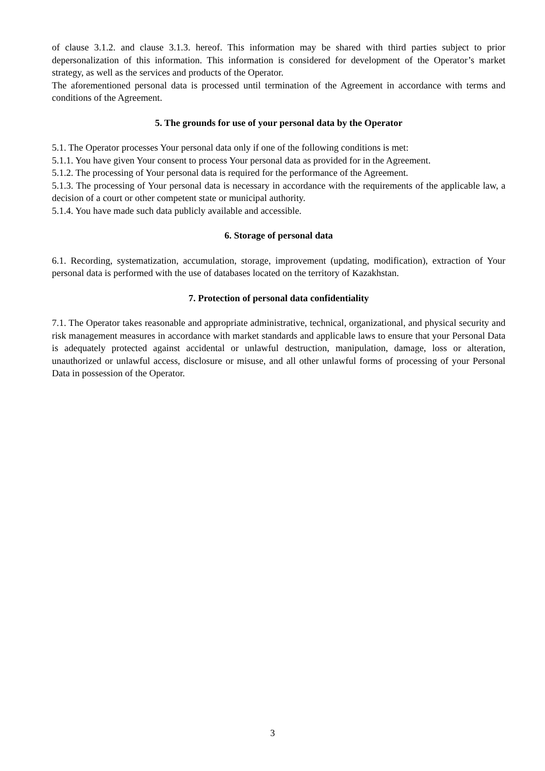of clause 3.1.2. and clause 3.1.3. hereof. This information may be shared with third parties subject to prior depersonalization of this information. This information is considered for development of the Operator’s market strategy, as well as the services and products of the Operator.
The aforementioned personal data is processed until termination of the Agreement in accordance with terms and conditions of the Agreement.
5. The grounds for use of your personal data by the Operator
5.1. The Operator processes Your personal data only if one of the following conditions is met:
5.1.1. You have given Your consent to process Your personal data as provided for in the Agreement.
5.1.2. The processing of Your personal data is required for the performance of the Agreement.
5.1.3. The processing of Your personal data is necessary in accordance with the requirements of the applicable law, a decision of a court or other competent state or municipal authority.
5.1.4. You have made such data publicly available and accessible.
6. Storage of personal data
6.1. Recording, systematization, accumulation, storage, improvement (updating, modification), extraction of Your personal data is performed with the use of databases located on the territory of Kazakhstan.
7. Protection of personal data confidentiality
7.1. The Operator takes reasonable and appropriate administrative, technical, organizational, and physical security and risk management measures in accordance with market standards and applicable laws to ensure that your Personal Data is adequately protected against accidental or unlawful destruction, manipulation, damage, loss or alteration, unauthorized or unlawful access, disclosure or misuse, and all other unlawful forms of processing of your Personal Data in possession of the Operator.
3